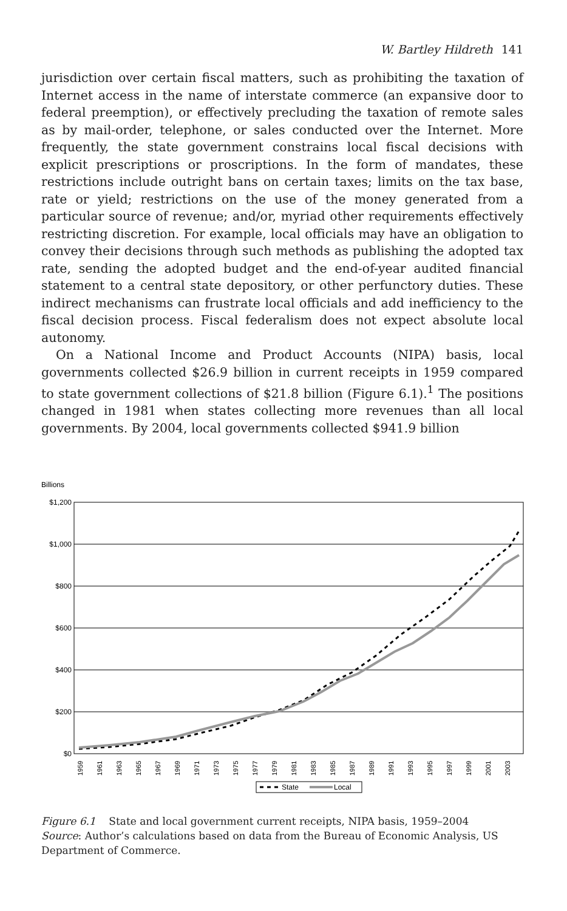W. Bartley Hildreth 141
jurisdiction over certain fiscal matters, such as prohibiting the taxation of Internet access in the name of interstate commerce (an expansive door to federal preemption), or effectively precluding the taxation of remote sales as by mail-order, telephone, or sales conducted over the Internet. More frequently, the state government constrains local fiscal decisions with explicit prescriptions or proscriptions. In the form of mandates, these restrictions include outright bans on certain taxes; limits on the tax base, rate or yield; restrictions on the use of the money generated from a particular source of revenue; and/or, myriad other requirements effectively restricting discretion. For example, local officials may have an obligation to convey their decisions through such methods as publishing the adopted tax rate, sending the adopted budget and the end-of-year audited financial statement to a central state depository, or other perfunctory duties. These indirect mechanisms can frustrate local officials and add inefficiency to the fiscal decision process. Fiscal federalism does not expect absolute local autonomy.
On a National Income and Product Accounts (NIPA) basis, local governments collected $26.9 billion in current receipts in 1959 compared to state government collections of $21.8 billion (Figure 6.1).<sup>1</sup> The positions changed in 1981 when states collecting more revenues than all local governments. By 2004, local governments collected $941.9 billion
Billions
$1,200
$1,000
$800
$600
$400
$200
$0
1959
1961
1963
1965
1967
1969
1971
1973
1975
1977
1979
1981
1983
1985
1987
1989
1991
1993
1995
1997
1999
2001
2003
State
Local
Figure 6.1 State and local government current receipts, NIPA basis, 1959–2004
Source: Author’s calculations based on data from the Bureau of Economic Analysis, US Department of Commerce.